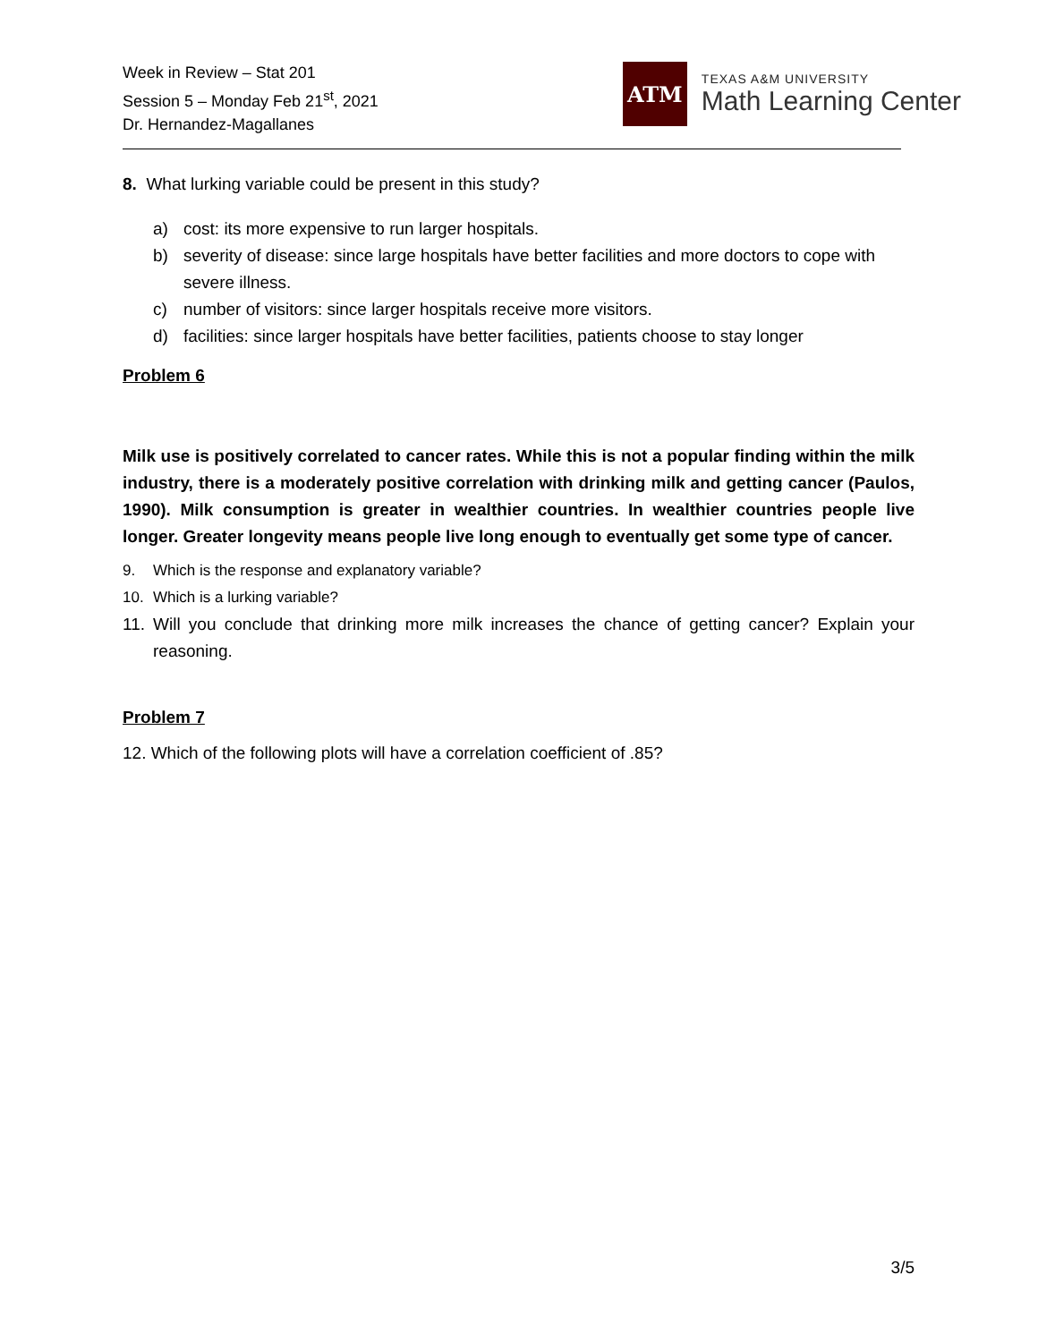Week in Review – Stat 201
Session 5 – Monday Feb 21<sup>st</sup>, 2021
Dr. Hernandez-Magallanes
ATM
TEXAS A&M UNIVERSITY
Math Learning Center
8. What lurking variable could be present in this study?
a)
cost: its more expensive to run larger hospitals.
b)
severity of disease: since large hospitals have better facilities and more doctors to cope with severe illness.
c)
number of visitors: since larger hospitals receive more visitors.
d)
facilities: since larger hospitals have better facilities, patients choose to stay longer
Problem 6
Milk use is positively correlated to cancer rates. While this is not a popular finding within the milk industry, there is a moderately positive correlation with drinking milk and getting cancer (Paulos, 1990). Milk consumption is greater in wealthier countries. In wealthier countries people live longer. Greater longevity means people live long enough to eventually get some type of cancer.
9.
Which is the response and explanatory variable?
10.
Which is a lurking variable?
11.
Will you conclude that drinking more milk increases the chance of getting cancer? Explain your reasoning.
Problem 7
12. Which of the following plots will have a correlation coefficient of .85?
3/5